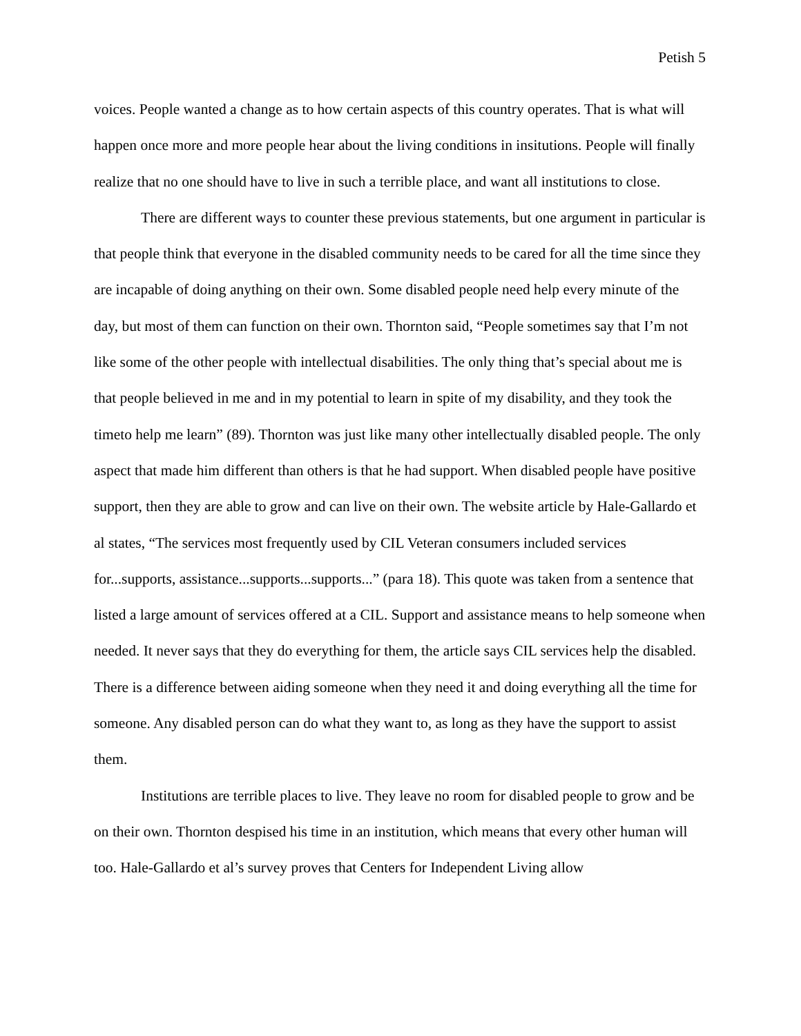Petish 5
voices. People wanted a change as to how certain aspects of this country operates. That is what will happen once more and more people hear about the living conditions in insitutions. People will finally realize that no one should have to live in such a terrible place, and want all institutions to close.
There are different ways to counter these previous statements, but one argument in particular is that people think that everyone in the disabled community needs to be cared for all the time since they are incapable of doing anything on their own. Some disabled people need help every minute of the day, but most of them can function on their own. Thornton said, “People sometimes say that I’m not like some of the other people with intellectual disabilities. The only thing that’s special about me is that people believed in me and in my potential to learn in spite of my disability, and they took the timeto help me learn” (89). Thornton was just like many other intellectually disabled people. The only aspect that made him different than others is that he had support. When disabled people have positive support, then they are able to grow and can live on their own. The website article by Hale-Gallardo et al states, “The services most frequently used by CIL Veteran consumers included services for...supports, assistance...supports...supports...” (para 18). This quote was taken from a sentence that listed a large amount of services offered at a CIL. Support and assistance means to help someone when needed. It never says that they do everything for them, the article says CIL services help the disabled. There is a difference between aiding someone when they need it and doing everything all the time for someone. Any disabled person can do what they want to, as long as they have the support to assist them.
Institutions are terrible places to live. They leave no room for disabled people to grow and be on their own. Thornton despised his time in an institution, which means that every other human will too. Hale-Gallardo et al’s survey proves that Centers for Independent Living allow